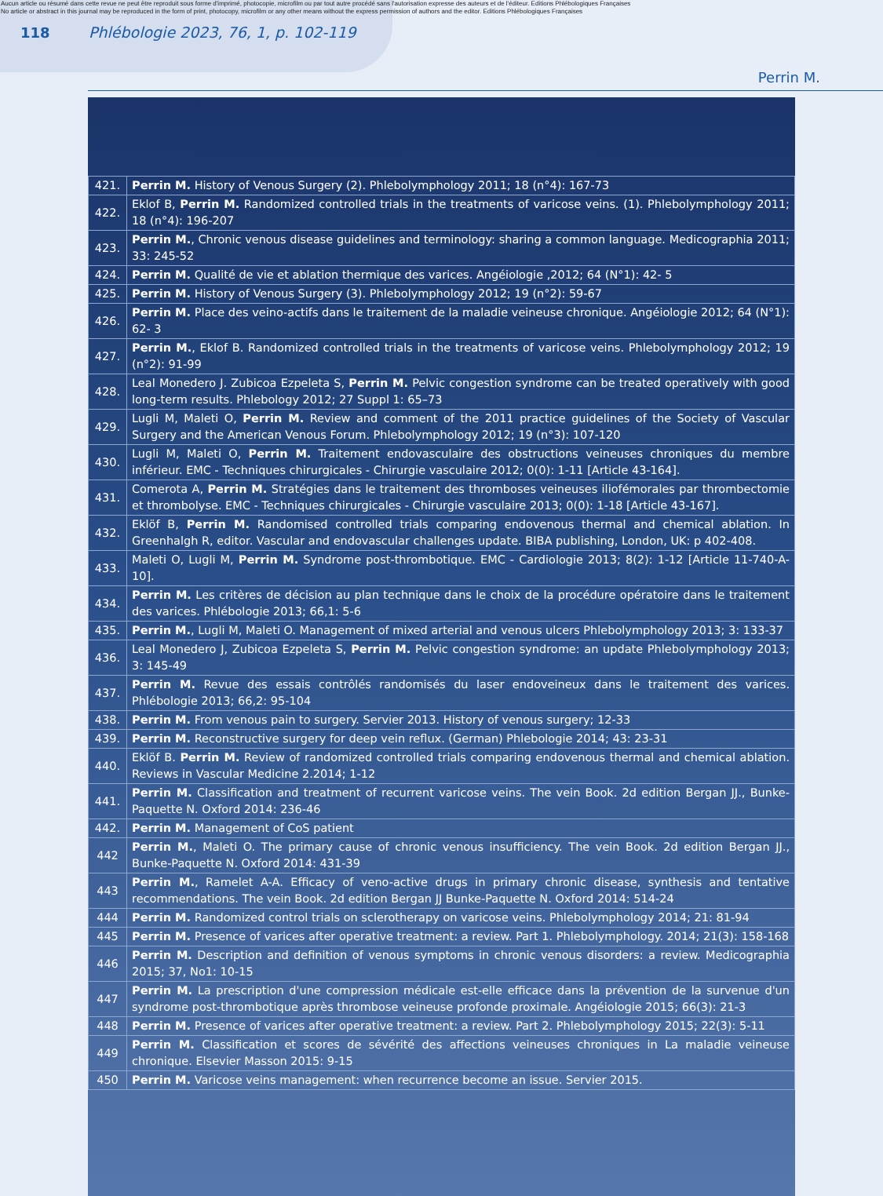Aucun article ou résumé dans cette revue ne peut être reproduit sous forme d'imprimé, photocopie, microfilm ou par tout autre procédé sans l'autorisation expresse des auteurs et de l'éditeur. Editions Phlébologiques Françaises
No article or abstract in this journal may be reproduced in the form of print, photocopy, microfilm or any other means without the express permission of authors and the editor. Editions Phlébologiques Françaises
118
Phlébologie 2023, 76, 1, p. 102-119
Perrin M.
| 421. | Perrin M. History of Venous Surgery (2). Phlebolymphology 2011; 18 (n°4): 167-73 |
| 422. | Eklof B, Perrin M. Randomized controlled trials in the treatments of varicose veins. (1). Phlebolymphology 2011; 18 (n°4): 196-207 |
| 423. | Perrin M. , Chronic venous disease guidelines and terminology: sharing a common language. Medicographia 2011; 33: 245-52 |
| 424. | Perrin M. Qualité de vie et ablation thermique des varices. Angéiologie ,2012; 64 (N°1): 42- 5 |
| 425. | Perrin M. History of Venous Surgery (3). Phlebolymphology 2012; 19 (n°2): 59-67 |
| 426. | Perrin M. Place des veino-actifs dans le traitement de la maladie veineuse chronique. Angéiologie 2012; 64 (N°1): 62- 3 |
| 427. | Perrin M. , Eklof B. Randomized controlled trials in the treatments of varicose veins. Phlebolymphology 2012; 19 (n°2): 91-99 |
| 428. | Leal Monedero J. Zubicoa Ezpeleta S, Perrin M. Pelvic congestion syndrome can be treated operatively with good long-term results. Phlebology 2012; 27 Suppl 1: 65–73 |
| 429. | Lugli M, Maleti O, Perrin M. Review and comment of the 2011 practice guidelines of the Society of Vascular Surgery and the American Venous Forum. Phlebolymphology 2012; 19 (n°3): 107-120 |
| 430. | Lugli M, Maleti O, Perrin M. Traitement endovasculaire des obstructions veineuses chroniques du membre inférieur. EMC - Techniques chirurgicales - Chirurgie vasculaire 2012; 0(0): 1-11 [Article 43-164]. |
| 431. | Comerota A, Perrin M. Stratégies dans le traitement des thromboses veineuses iliofémorales par thrombectomie et thrombolyse. EMC - Techniques chirurgicales - Chirurgie vasculaire 2013; 0(0): 1-18 [Article 43-167]. |
| 432. | Eklöf B, Perrin M. Randomised controlled trials comparing endovenous thermal and chemical ablation. In Greenhalgh R, editor. Vascular and endovascular challenges update. BIBA publishing, London, UK: p 402-408. |
| 433. | Maleti O, Lugli M, Perrin M. Syndrome post-thrombotique. EMC - Cardiologie 2013; 8(2): 1-12 [Article 11-740-A-10]. |
| 434. | Perrin M. Les critères de décision au plan technique dans le choix de la procédure opératoire dans le traitement des varices. Phlébologie 2013; 66,1: 5-6 |
| 435. | Perrin M. , Lugli M, Maleti O. Management of mixed arterial and venous ulcers Phlebolymphology 2013; 3: 133-37 |
| 436. | Leal Monedero J, Zubicoa Ezpeleta S, Perrin M. Pelvic congestion syndrome: an update Phlebolymphology 2013; 3: 145-49 |
| 437. | Perrin M. Revue des essais contrôlés randomisés du laser endoveineux dans le traitement des varices. Phlébologie 2013; 66,2: 95-104 |
| 438. | Perrin M. From venous pain to surgery. Servier 2013. History of venous surgery; 12-33 |
| 439. | Perrin M. Reconstructive surgery for deep vein reflux. (German) Phlebologie 2014; 43: 23-31 |
| 440. | Eklöf B. Perrin M. Review of randomized controlled trials comparing endovenous thermal and chemical ablation. Reviews in Vascular Medicine 2.2014; 1-12 |
| 441. | Perrin M. Classification and treatment of recurrent varicose veins. The vein Book. 2d edition Bergan JJ., Bunke-Paquette N. Oxford 2014: 236-46 |
| 442. | Perrin M. Management of CoS patient |
| 442 | Perrin M. , Maleti O. The primary cause of chronic venous insufficiency. The vein Book. 2d edition Bergan JJ., Bunke-Paquette N. Oxford 2014: 431-39 |
| 443 | Perrin M. , Ramelet A-A. Efficacy of veno-active drugs in primary chronic disease, synthesis and tentative recommendations. The vein Book. 2d edition Bergan JJ Bunke-Paquette N. Oxford 2014: 514-24 |
| 444 | Perrin M. Randomized control trials on sclerotherapy on varicose veins. Phlebolymphology 2014; 21: 81-94 |
| 445 | Perrin M. Presence of varices after operative treatment: a review. Part 1. Phlebolymphology. 2014; 21(3): 158-168 |
| 446 | Perrin M. Description and definition of venous symptoms in chronic venous disorders: a review. Medicographia 2015; 37, No1: 10-15 |
| 447 | Perrin M. La prescription d'une compression médicale est-elle efficace dans la prévention de la survenue d'un syndrome post-thrombotique après thrombose veineuse profonde proximale. Angéiologie 2015; 66(3): 21-3 |
| 448 | Perrin M. Presence of varices after operative treatment: a review. Part 2. Phlebolymphology 2015; 22(3): 5-11 |
| 449 | Perrin M. Classification et scores de sévérité des affections veineuses chroniques in La maladie veineuse chronique. Elsevier Masson 2015: 9-15 |
| 450 | Perrin M. Varicose veins management: when recurrence become an issue. Servier 2015. |